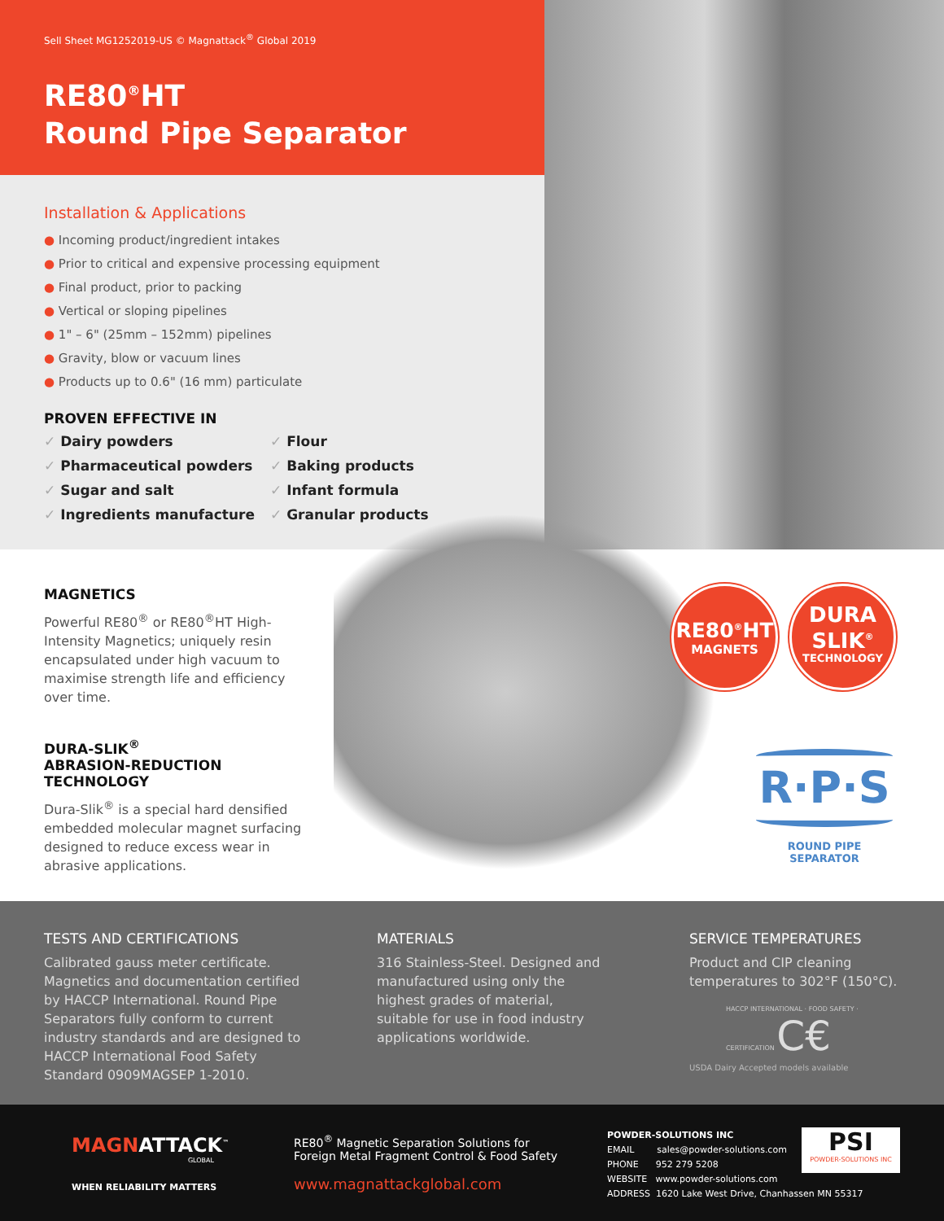Sell Sheet MG1252019-US © Magnattack<sup>®</sup> Global 2019
RE80<sup>®</sup>HT
Round Pipe Separator
Installation & Applications
● Incoming product/ingredient intakes
● Prior to critical and expensive processing equipment
● Final product, prior to packing
● Vertical or sloping pipelines
● 1" – 6" (25mm – 152mm) pipelines
● Gravity, blow or vacuum lines
● Products up to 0.6" (16 mm) particulate
PROVEN EFFECTIVE IN
✓ Dairy powders
✓ Pharmaceutical powders
✓ Sugar and salt
✓ Ingredients manufacture
✓ Flour
✓ Baking products
✓ Infant formula
✓ Granular products
MAGNETICS
Powerful RE80<sup>®</sup> or RE80<sup>®</sup>HT High-Intensity Magnetics; uniquely resin encapsulated under high vacuum to maximise strength life and efficiency over time.
DURA-SLIK<sup>®</sup>
ABRASION-REDUCTION
TECHNOLOGY
Dura-Slik<sup>®</sup> is a special hard densified embedded molecular magnet surfacing designed to reduce excess wear in abrasive applications.
RE80<sup>®</sup>HT
MAGNETS
DURA
SLIK<sup>®</sup>
TECHNOLOGY
R·P·S
ROUND PIPE SEPARATOR
TESTS AND CERTIFICATIONS
Calibrated gauss meter certificate. Magnetics and documentation certified by HACCP International. Round Pipe Separators fully conform to current industry standards and are designed to HACCP International Food Safety Standard 0909MAGSEP 1-2010.
MATERIALS
316 Stainless-Steel. Designed and manufactured using only the highest grades of material, suitable for use in food industry applications worldwide.
SERVICE TEMPERATURES
Product and CIP cleaning temperatures to 302°F (150°C).
HACCP INTERNATIONAL · FOOD SAFETY · CERTIFICATION C€
USDA Dairy Accepted models available
MAGNATTACK<sup>™</sup>
GLOBAL
WHEN RELIABILITY MATTERS
RE80<sup>®</sup> Magnetic Separation Solutions for
Foreign Metal Fragment Control & Food Safety
www.magnattackglobal.com
POWDER-SOLUTIONS INC
EMAIL sales@powder-solutions.com
PHONE 952 279 5208
WEBSITE www.powder-solutions.com
ADDRESS 1620 Lake West Drive, Chanhassen MN 55317
PSI
POWDER-SOLUTIONS INC